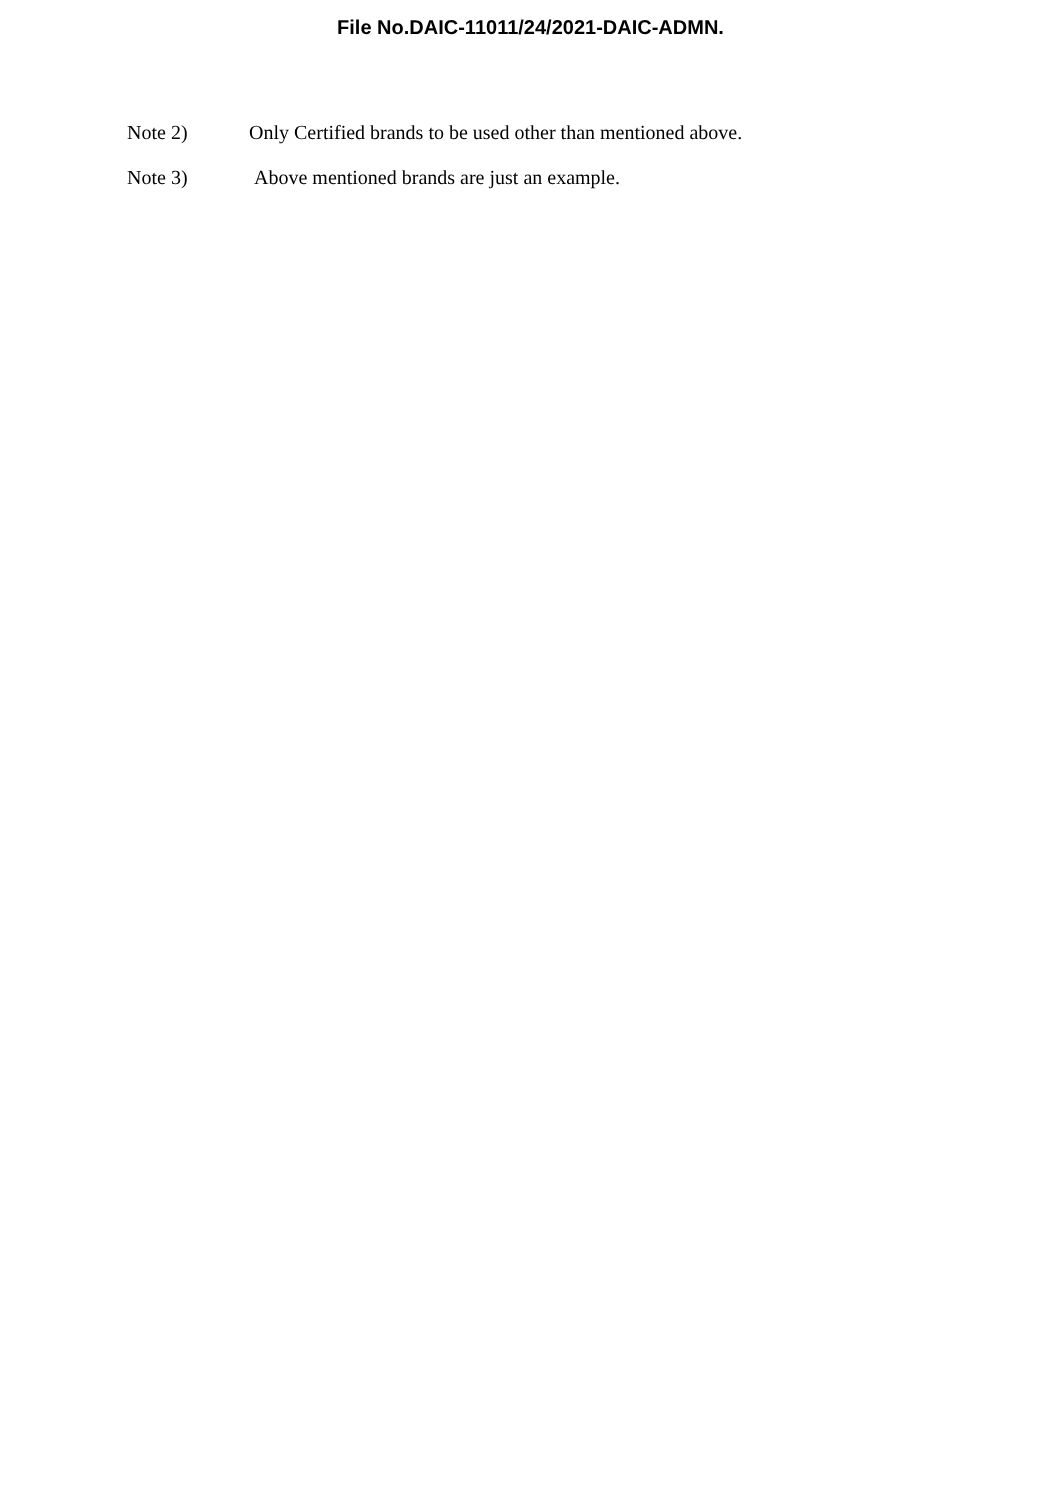File No.DAIC-11011/24/2021-DAIC-ADMN.
Note 2) Only Certified brands to be used other than mentioned above.
Note 3) Above mentioned brands are just an example.